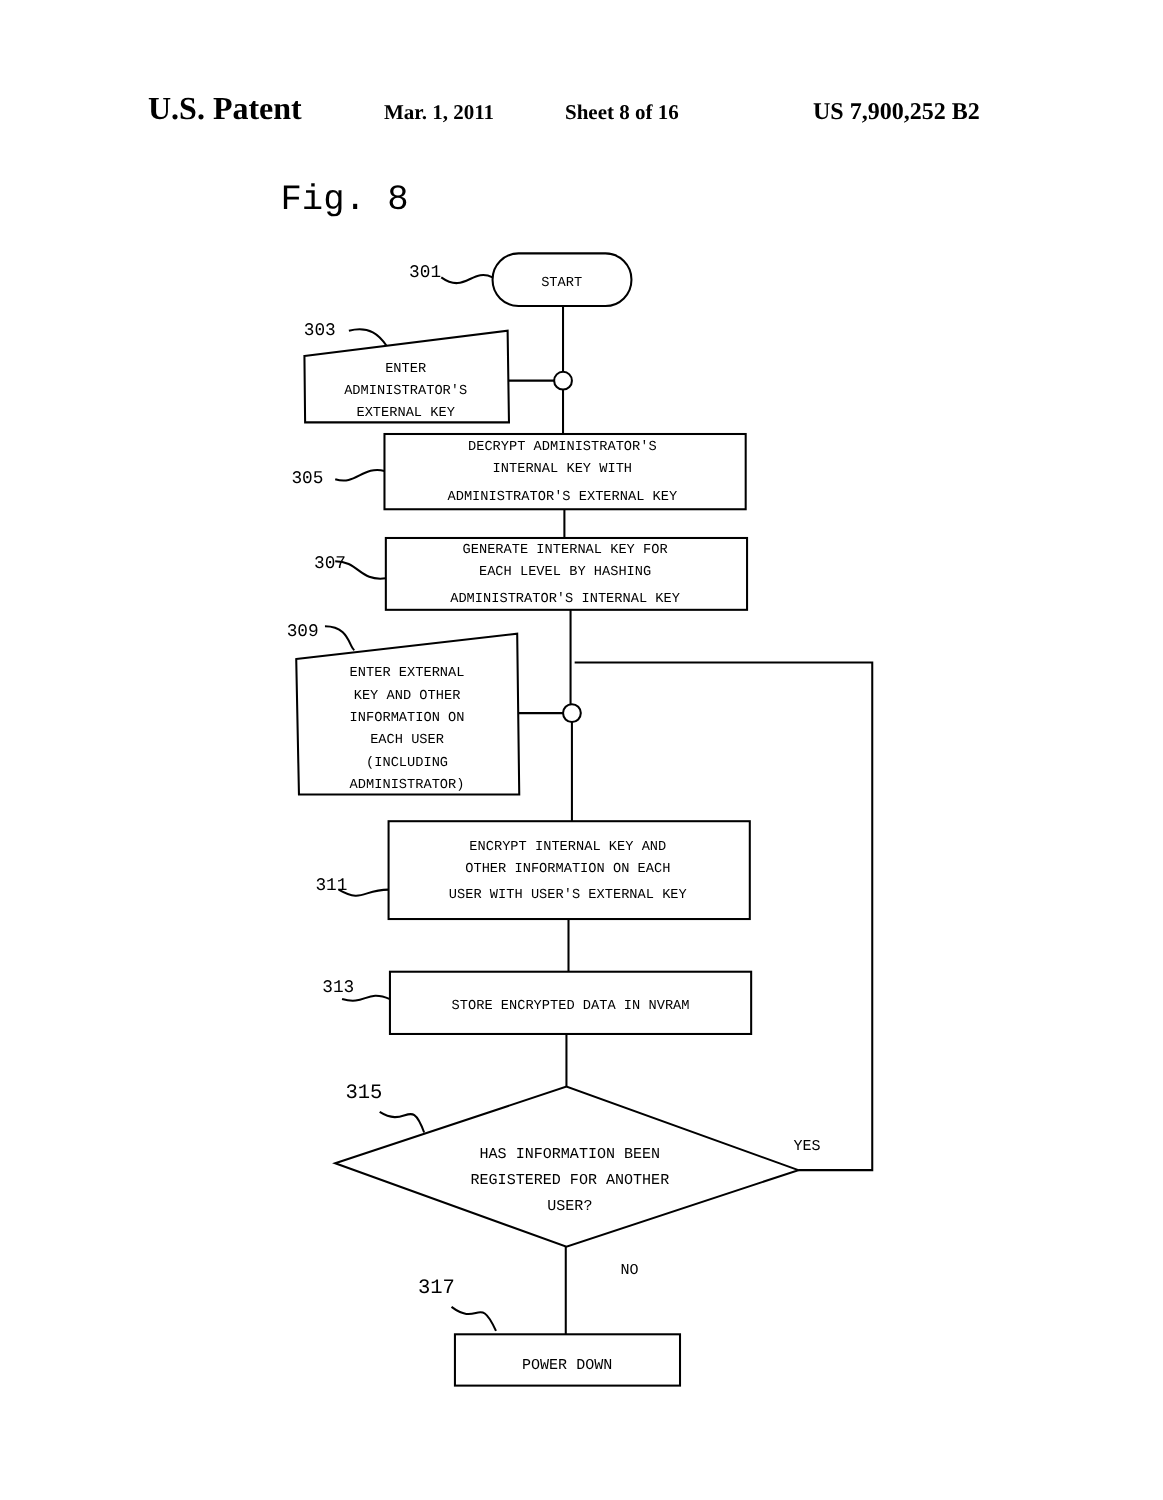U.S. Patent Mar. 1, 2011 Sheet 8 of 16 US 7,900,252 B2
Fig. 8
301
START
303
ENTER
ADMINISTRATOR'S
EXTERNAL KEY
305
DECRYPT ADMINISTRATOR'S
INTERNAL KEY WITH
ADMINISTRATOR'S EXTERNAL KEY
307
GENERATE INTERNAL KEY FOR
EACH LEVEL BY HASHING
ADMINISTRATOR'S INTERNAL KEY
309
ENTER EXTERNAL
KEY AND OTHER
INFORMATION ON
EACH USER
(INCLUDING
ADMINISTRATOR)
311
ENCRYPT INTERNAL KEY AND
OTHER INFORMATION ON EACH
USER WITH USER'S EXTERNAL KEY
313
STORE ENCRYPTED DATA IN NVRAM
315
HAS INFORMATION BEEN
REGISTERED FOR ANOTHER
USER?
YES
NO
317
POWER DOWN